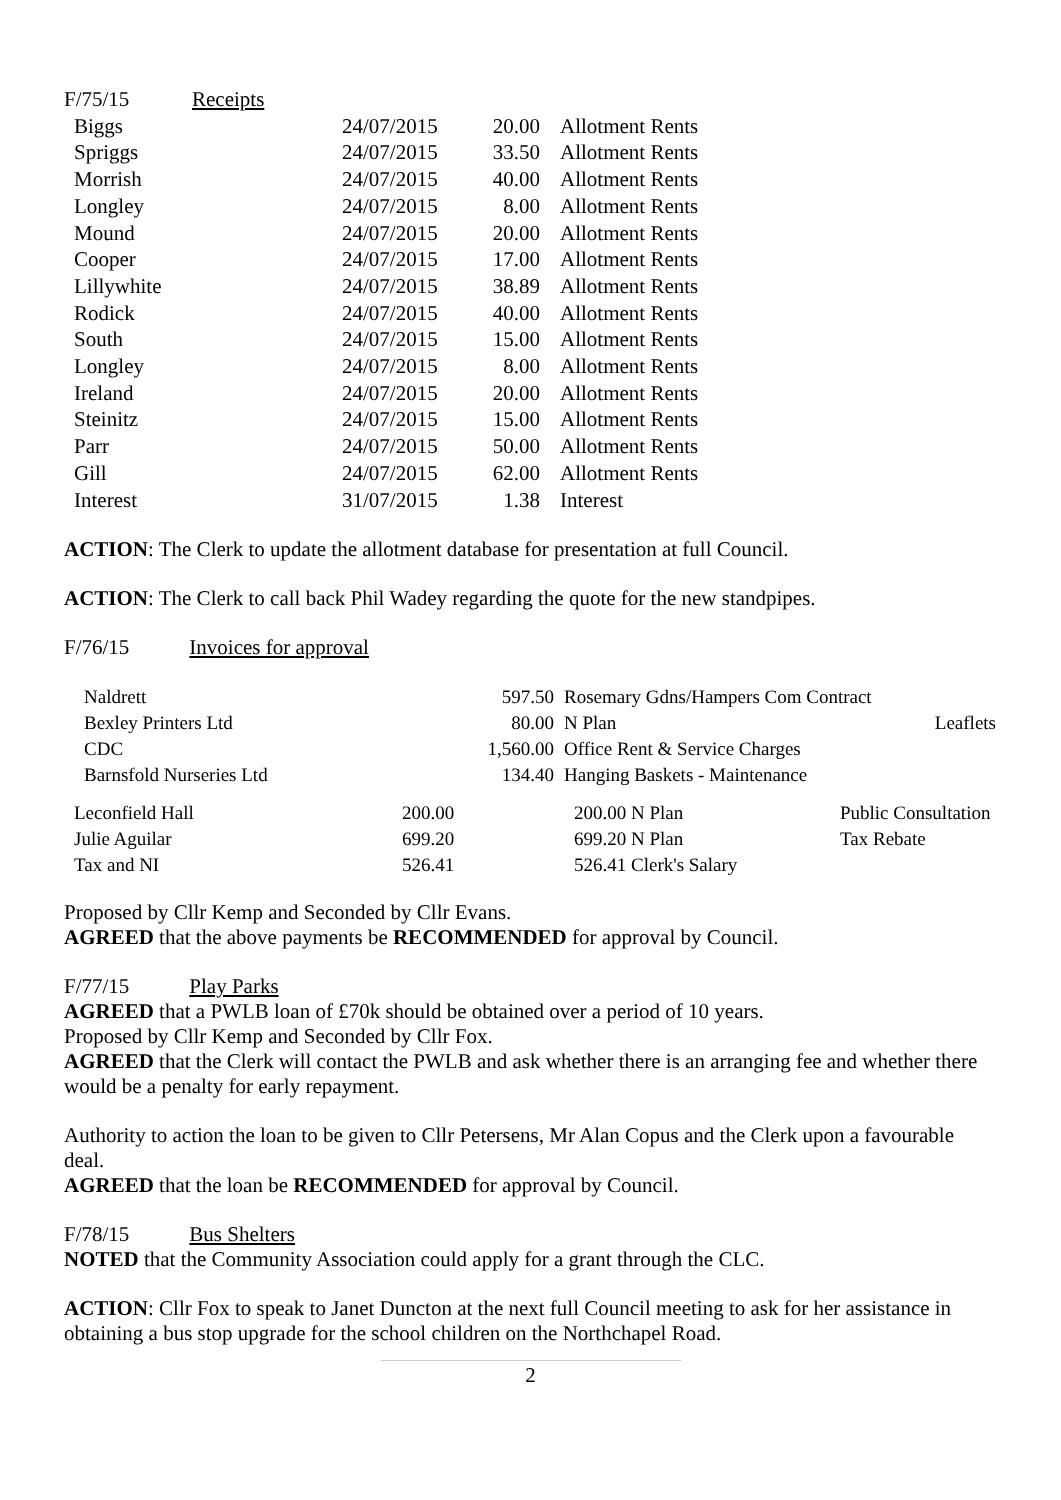| F/75/15 | Receipts | | | |
| Biggs | | 24/07/2015 | 20.00 | Allotment Rents |
| Spriggs | | 24/07/2015 | 33.50 | Allotment Rents |
| Morrish | | 24/07/2015 | 40.00 | Allotment Rents |
| Longley | | 24/07/2015 | 8.00 | Allotment Rents |
| Mound | | 24/07/2015 | 20.00 | Allotment Rents |
| Cooper | | 24/07/2015 | 17.00 | Allotment Rents |
| Lillywhite | | 24/07/2015 | 38.89 | Allotment Rents |
| Rodick | | 24/07/2015 | 40.00 | Allotment Rents |
| South | | 24/07/2015 | 15.00 | Allotment Rents |
| Longley | | 24/07/2015 | 8.00 | Allotment Rents |
| Ireland | | 24/07/2015 | 20.00 | Allotment Rents |
| Steinitz | | 24/07/2015 | 15.00 | Allotment Rents |
| Parr | | 24/07/2015 | 50.00 | Allotment Rents |
| Gill | | 24/07/2015 | 62.00 | Allotment Rents |
| Interest | | 31/07/2015 | 1.38 | Interest |
ACTION: The Clerk to update the allotment database for presentation at full Council.
ACTION: The Clerk to call back Phil Wadey regarding the quote for the new standpipes.
F/76/15 Invoices for approval
| Naldrett | 597.50 | Rosemary Gdns/Hampers Com Contract | |
| Bexley Printers Ltd | 80.00 | N Plan | Leaflets |
| CDC | 1,560.00 | Office Rent & Service Charges | |
| Barnsfold Nurseries Ltd | 134.40 | Hanging Baskets - Maintenance | |
| Leconfield Hall | 200.00 | 200.00 N Plan | Public Consultation |
| Julie Aguilar | 699.20 | 699.20 N Plan | Tax Rebate |
| Tax and NI | 526.41 | 526.41 Clerk's Salary | |
Proposed by Cllr Kemp and Seconded by Cllr Evans.
AGREED that the above payments be RECOMMENDED for approval by Council.
F/77/15 Play Parks
AGREED that a PWLB loan of £70k should be obtained over a period of 10 years.
Proposed by Cllr Kemp and Seconded by Cllr Fox.
AGREED that the Clerk will contact the PWLB and ask whether there is an arranging fee and whether there would be a penalty for early repayment.
Authority to action the loan to be given to Cllr Petersens, Mr Alan Copus and the Clerk upon a favourable deal.
AGREED that the loan be RECOMMENDED for approval by Council.
F/78/15 Bus Shelters
NOTED that the Community Association could apply for a grant through the CLC.
ACTION: Cllr Fox to speak to Janet Duncton at the next full Council meeting to ask for her assistance in obtaining a bus stop upgrade for the school children on the Northchapel Road.
2